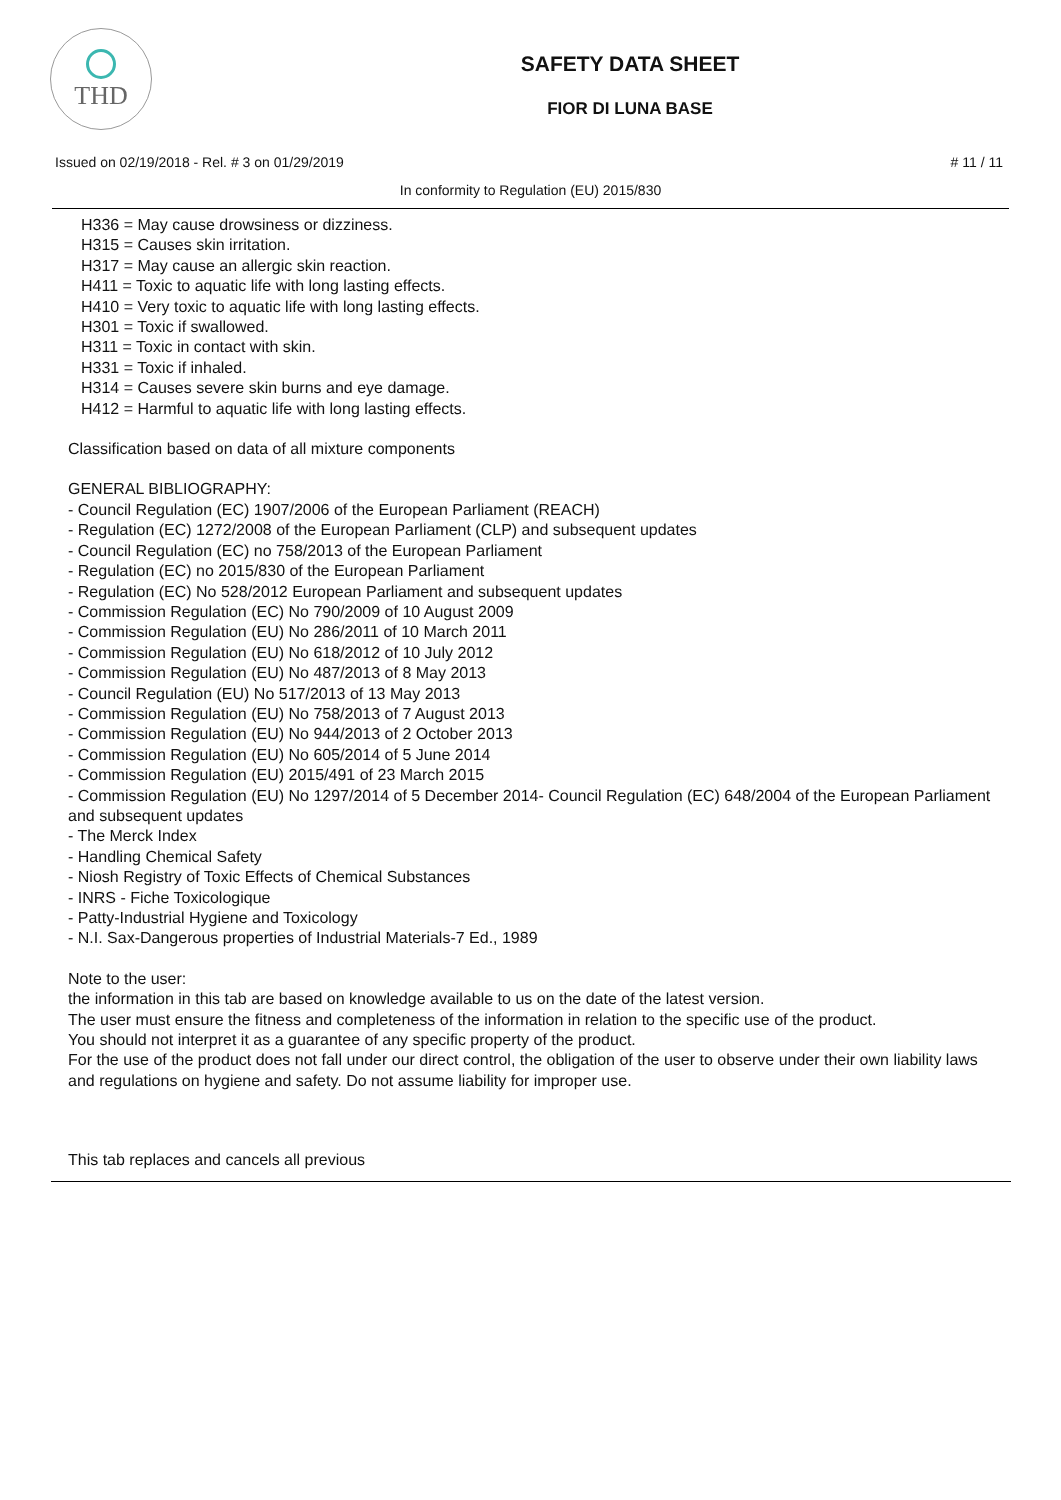THD
SAFETY DATA SHEET
FIOR DI LUNA BASE
Issued on 02/19/2018 - Rel. # 3 on 01/29/2019 # 11 / 11
In conformity to Regulation (EU) 2015/830
H336 = May cause drowsiness or dizziness.
H315 = Causes skin irritation.
H317 = May cause an allergic skin reaction.
H411 = Toxic to aquatic life with long lasting effects.
H410 = Very toxic to aquatic life with long lasting effects.
H301 = Toxic if swallowed.
H311 = Toxic in contact with skin.
H331 = Toxic if inhaled.
H314 = Causes severe skin burns and eye damage.
H412 = Harmful to aquatic life with long lasting effects.
Classification based on data of all mixture components
GENERAL BIBLIOGRAPHY:
- Council Regulation (EC) 1907/2006 of the European Parliament (REACH)
- Regulation (EC) 1272/2008 of the European Parliament (CLP) and subsequent updates
- Council Regulation (EC) no 758/2013 of the European Parliament
- Regulation (EC) no 2015/830 of the European Parliament
- Regulation (EC) No 528/2012 European Parliament and subsequent updates
- Commission Regulation (EC) No 790/2009 of 10 August 2009
- Commission Regulation (EU) No 286/2011 of 10 March 2011
- Commission Regulation (EU) No 618/2012 of 10 July 2012
- Commission Regulation (EU) No 487/2013 of 8 May 2013
- Council Regulation (EU) No 517/2013 of 13 May 2013
- Commission Regulation (EU) No 758/2013 of 7 August 2013
- Commission Regulation (EU) No 944/2013 of 2 October 2013
- Commission Regulation (EU) No 605/2014 of 5 June 2014
- Commission Regulation (EU) 2015/491 of 23 March 2015
- Commission Regulation (EU) No 1297/2014 of 5 December 2014- Council Regulation (EC) 648/2004 of the European Parliament and subsequent updates
- The Merck Index
- Handling Chemical Safety
- Niosh Registry of Toxic Effects of Chemical Substances
- INRS - Fiche Toxicologique
- Patty-Industrial Hygiene and Toxicology
- N.I. Sax-Dangerous properties of Industrial Materials-7 Ed., 1989
Note to the user:
the information in this tab are based on knowledge available to us on the date of the latest version.
The user must ensure the fitness and completeness of the information in relation to the specific use of the product.
You should not interpret it as a guarantee of any specific property of the product.
For the use of the product does not fall under our direct control, the obligation of the user to observe under their own liability laws and regulations on hygiene and safety. Do not assume liability for improper use.
This tab replaces and cancels all previous